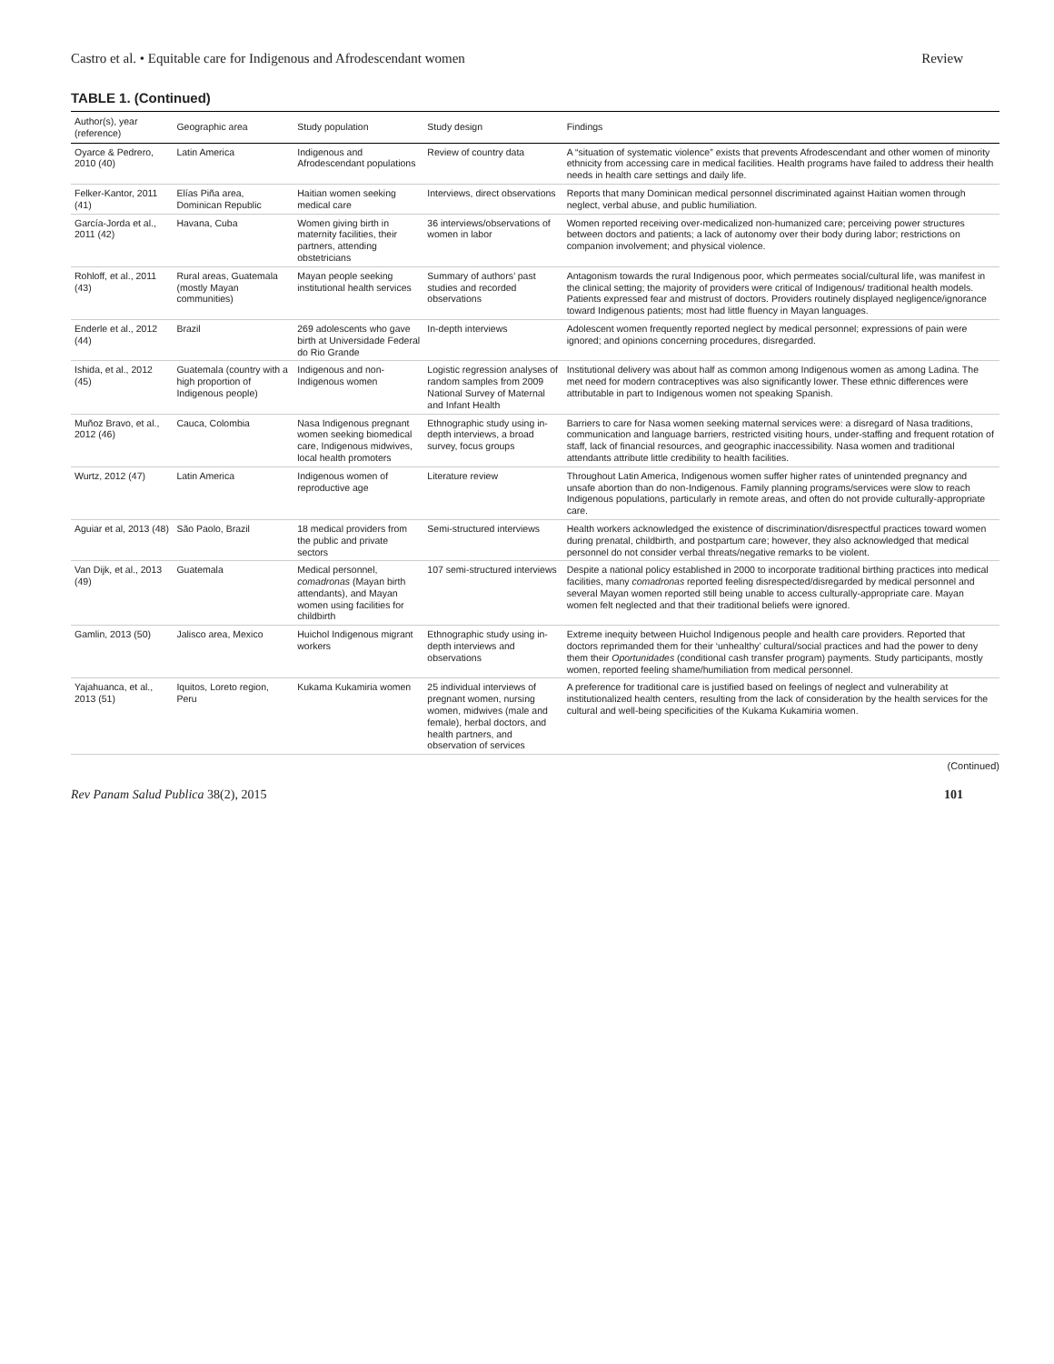Castro et al. • Equitable care for Indigenous and Afrodescendant women Review
TABLE 1. (Continued)
| Author(s), year (reference) | Geographic area | Study population | Study design | Findings |
| --- | --- | --- | --- | --- |
| Oyarce & Pedrero, 2010 (40) | Latin America | Indigenous and Afrodescendant populations | Review of country data | A “situation of systematic violence” exists that prevents Afrodescendant and other women of minority ethnicity from accessing care in medical facilities. Health programs have failed to address their health needs in health care settings and daily life. |
| Felker-Kantor, 2011 (41) | Elías Piña area, Dominican Republic | Haitian women seeking medical care | Interviews, direct observations | Reports that many Dominican medical personnel discriminated against Haitian women through neglect, verbal abuse, and public humiliation. |
| García-Jorda et al., 2011 (42) | Havana, Cuba | Women giving birth in maternity facilities, their partners, attending obstetricians | 36 interviews/observations of women in labor | Women reported receiving over-medicalized non-humanized care; perceiving power structures between doctors and patients; a lack of autonomy over their body during labor; restrictions on companion involvement; and physical violence. |
| Rohloff, et al., 2011 (43) | Rural areas, Guatemala (mostly Mayan communities) | Mayan people seeking institutional health services | Summary of authors’ past studies and recorded observations | Antagonism towards the rural Indigenous poor, which permeates social/cultural life, was manifest in the clinical setting; the majority of providers were critical of Indigenous/ traditional health models. Patients expressed fear and mistrust of doctors. Providers routinely displayed negligence/ignorance toward Indigenous patients; most had little fluency in Mayan languages. |
| Enderle et al., 2012 (44) | Brazil | 269 adolescents who gave birth at Universidade Federal do Rio Grande | In-depth interviews | Adolescent women frequently reported neglect by medical personnel; expressions of pain were ignored; and opinions concerning procedures, disregarded. |
| Ishida, et al., 2012 (45) | Guatemala (country with a high proportion of Indigenous people) | Indigenous and non-Indigenous women | Logistic regression analyses of random samples from 2009 National Survey of Maternal and Infant Health | Institutional delivery was about half as common among Indigenous women as among Ladina. The met need for modern contraceptives was also significantly lower. These ethnic differences were attributable in part to Indigenous women not speaking Spanish. |
| Muñoz Bravo, et al., 2012 (46) | Cauca, Colombia | Nasa Indigenous pregnant women seeking biomedical care, Indigenous midwives, local health promoters | Ethnographic study using in-depth interviews, a broad survey, focus groups | Barriers to care for Nasa women seeking maternal services were: a disregard of Nasa traditions, communication and language barriers, restricted visiting hours, under-staffing and frequent rotation of staff, lack of financial resources, and geographic inaccessibility. Nasa women and traditional attendants attribute little credibility to health facilities. |
| Wurtz, 2012 (47) | Latin America | Indigenous women of reproductive age | Literature review | Throughout Latin America, Indigenous women suffer higher rates of unintended pregnancy and unsafe abortion than do non-Indigenous. Family planning programs/services were slow to reach Indigenous populations, particularly in remote areas, and often do not provide culturally-appropriate care. |
| Aguiar et al, 2013 (48) | São Paolo, Brazil | 18 medical providers from the public and private sectors | Semi-structured interviews | Health workers acknowledged the existence of discrimination/disrespectful practices toward women during prenatal, childbirth, and postpartum care; however, they also acknowledged that medical personnel do not consider verbal threats/negative remarks to be violent. |
| Van Dijk, et al., 2013 (49) | Guatemala | Medical personnel, comadronas (Mayan birth attendants), and Mayan women using facilities for childbirth | 107 semi-structured interviews | Despite a national policy established in 2000 to incorporate traditional birthing practices into medical facilities, many comadronas reported feeling disrespected/disregarded by medical personnel and several Mayan women reported still being unable to access culturally-appropriate care. Mayan women felt neglected and that their traditional beliefs were ignored. |
| Gamlin, 2013 (50) | Jalisco area, Mexico | Huichol Indigenous migrant workers | Ethnographic study using in-depth interviews and observations | Extreme inequity between Huichol Indigenous people and health care providers. Reported that doctors reprimanded them for their ‘unhealthy’ cultural/social practices and had the power to deny them their Oportunidades (conditional cash transfer program) payments. Study participants, mostly women, reported feeling shame/humiliation from medical personnel. |
| Yajahuanca, et al., 2013 (51) | Iquitos, Loreto region, Peru | Kukama Kukamiria women | 25 individual interviews of pregnant women, nursing women, midwives (male and female), herbal doctors, and health partners, and observation of services | A preference for traditional care is justified based on feelings of neglect and vulnerability at institutionalized health centers, resulting from the lack of consideration by the health services for the cultural and well-being specificities of the Kukama Kukamiria women. |
(Continued)
Rev Panam Salud Publica 38(2), 2015 101